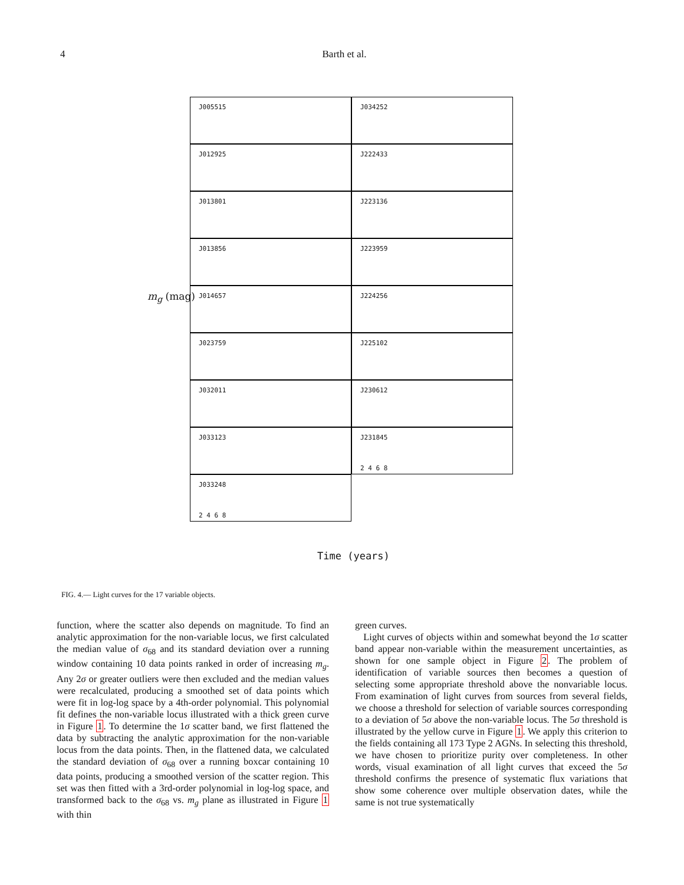4 Barth et al.
m<sub>g</sub> (mag)
J005515
J034252
J012925
J222433
J013801
J223136
J013856
J223959
J014657
J224256
J023759
J225102
J032011
J230612
J033123
J231845
2 4 6 8
J033248
2 4 6 8
Time (years)
FIG. 4.— Light curves for the 17 variable objects.
function, where the scatter also depends on magnitude. To find an analytic approximation for the non-variable locus, we first calculated the median value of σ<sub>68</sub> and its standard deviation over a running window containing 10 data points ranked in order of increasing m<sub>g</sub>. Any 2σ or greater outliers were then excluded and the median values were recalculated, producing a smoothed set of data points which were fit in log-log space by a 4th-order polynomial. This polynomial fit defines the non-variable locus illustrated with a thick green curve in Figure 1. To determine the 1σ scatter band, we first flattened the data by subtracting the analytic approximation for the non-variable locus from the data points. Then, in the flattened data, we calculated the standard deviation of σ<sub>68</sub> over a running boxcar containing 10 data points, producing a smoothed version of the scatter region. This set was then fitted with a 3rd-order polynomial in log-log space, and transformed back to the σ<sub>68</sub> vs. m<sub>g</sub> plane as illustrated in Figure 1 with thin
green curves.
Light curves of objects within and somewhat beyond the 1σ scatter band appear non-variable within the measurement uncertainties, as shown for one sample object in Figure 2. The problem of identification of variable sources then becomes a question of selecting some appropriate threshold above the nonvariable locus. From examination of light curves from sources from several fields, we choose a threshold for selection of variable sources corresponding to a deviation of 5σ above the non-variable locus. The 5σ threshold is illustrated by the yellow curve in Figure 1. We apply this criterion to the fields containing all 173 Type 2 AGNs. In selecting this threshold, we have chosen to prioritize purity over completeness. In other words, visual examination of all light curves that exceed the 5σ threshold confirms the presence of systematic flux variations that show some coherence over multiple observation dates, while the same is not true systematically